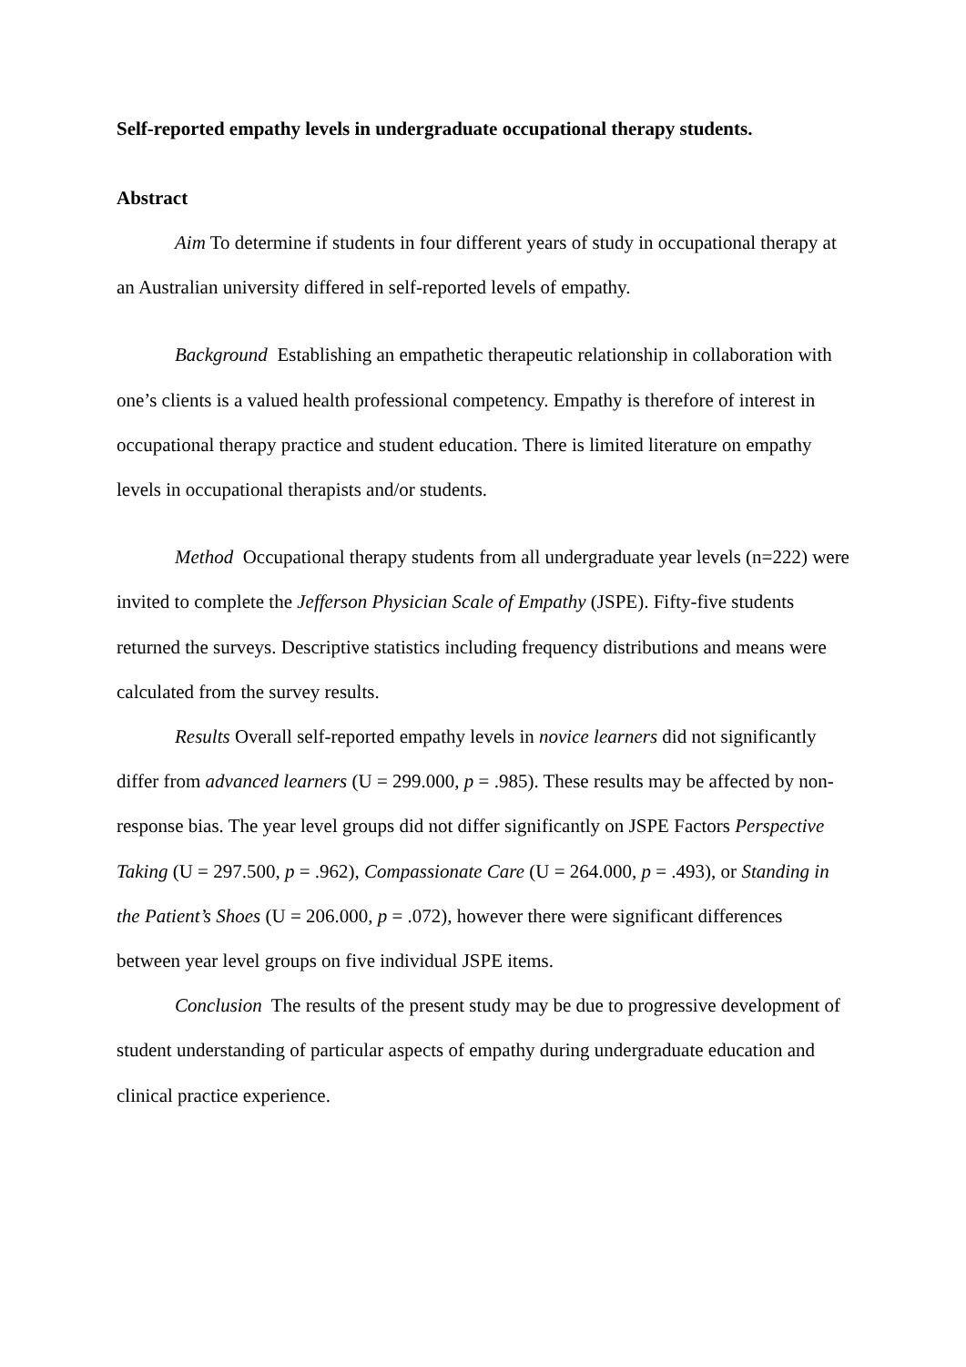Self-reported empathy levels in undergraduate occupational therapy students.
Abstract
Aim To determine if students in four different years of study in occupational therapy at an Australian university differed in self-reported levels of empathy.
Background Establishing an empathetic therapeutic relationship in collaboration with one’s clients is a valued health professional competency. Empathy is therefore of interest in occupational therapy practice and student education. There is limited literature on empathy levels in occupational therapists and/or students.
Method Occupational therapy students from all undergraduate year levels (n=222) were invited to complete the Jefferson Physician Scale of Empathy (JSPE). Fifty-five students returned the surveys. Descriptive statistics including frequency distributions and means were calculated from the survey results.
Results Overall self-reported empathy levels in novice learners did not significantly differ from advanced learners (U = 299.000, p = .985). These results may be affected by non-response bias. The year level groups did not differ significantly on JSPE Factors Perspective Taking (U = 297.500, p = .962), Compassionate Care (U = 264.000, p = .493), or Standing in the Patient’s Shoes (U = 206.000, p = .072), however there were significant differences between year level groups on five individual JSPE items.
Conclusion The results of the present study may be due to progressive development of student understanding of particular aspects of empathy during undergraduate education and clinical practice experience.